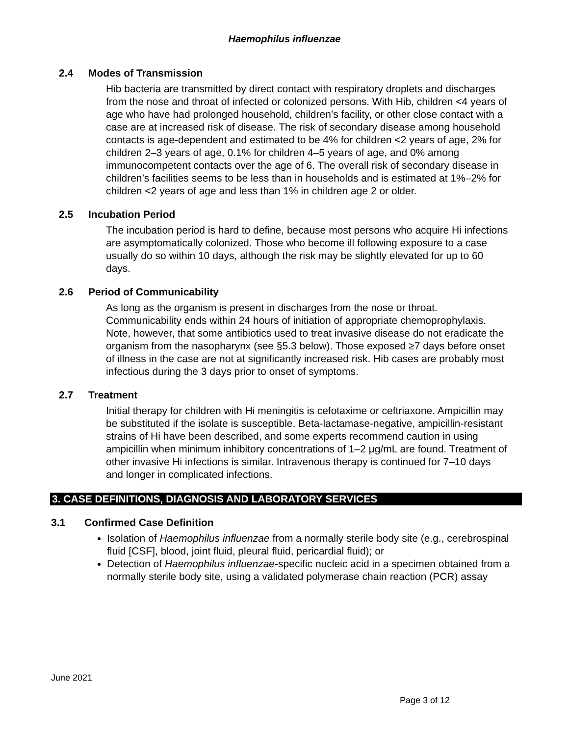Haemophilus influenzae
2.4 Modes of Transmission
Hib bacteria are transmitted by direct contact with respiratory droplets and discharges from the nose and throat of infected or colonized persons. With Hib, children <4 years of age who have had prolonged household, children’s facility, or other close contact with a case are at increased risk of disease. The risk of secondary disease among household contacts is age-dependent and estimated to be 4% for children <2 years of age, 2% for children 2–3 years of age, 0.1% for children 4–5 years of age, and 0% among immunocompetent contacts over the age of 6. The overall risk of secondary disease in children’s facilities seems to be less than in households and is estimated at 1%–2% for children <2 years of age and less than 1% in children age 2 or older.
2.5 Incubation Period
The incubation period is hard to define, because most persons who acquire Hi infections are asymptomatically colonized. Those who become ill following exposure to a case usually do so within 10 days, although the risk may be slightly elevated for up to 60 days.
2.6 Period of Communicability
As long as the organism is present in discharges from the nose or throat. Communicability ends within 24 hours of initiation of appropriate chemoprophylaxis. Note, however, that some antibiotics used to treat invasive disease do not eradicate the organism from the nasopharynx (see §5.3 below). Those exposed ≥7 days before onset of illness in the case are not at significantly increased risk. Hib cases are probably most infectious during the 3 days prior to onset of symptoms.
2.7 Treatment
Initial therapy for children with Hi meningitis is cefotaxime or ceftriaxone. Ampicillin may be substituted if the isolate is susceptible. Beta-lactamase-negative, ampicillin-resistant strains of Hi have been described, and some experts recommend caution in using ampicillin when minimum inhibitory concentrations of 1–2 µg/mL are found. Treatment of other invasive Hi infections is similar. Intravenous therapy is continued for 7–10 days and longer in complicated infections.
3. CASE DEFINITIONS, DIAGNOSIS AND LABORATORY SERVICES
3.1 Confirmed Case Definition
Isolation of Haemophilus influenzae from a normally sterile body site (e.g., cerebrospinal fluid [CSF], blood, joint fluid, pleural fluid, pericardial fluid); or
Detection of Haemophilus influenzae-specific nucleic acid in a specimen obtained from a normally sterile body site, using a validated polymerase chain reaction (PCR) assay
June 2021
Page 3 of 12